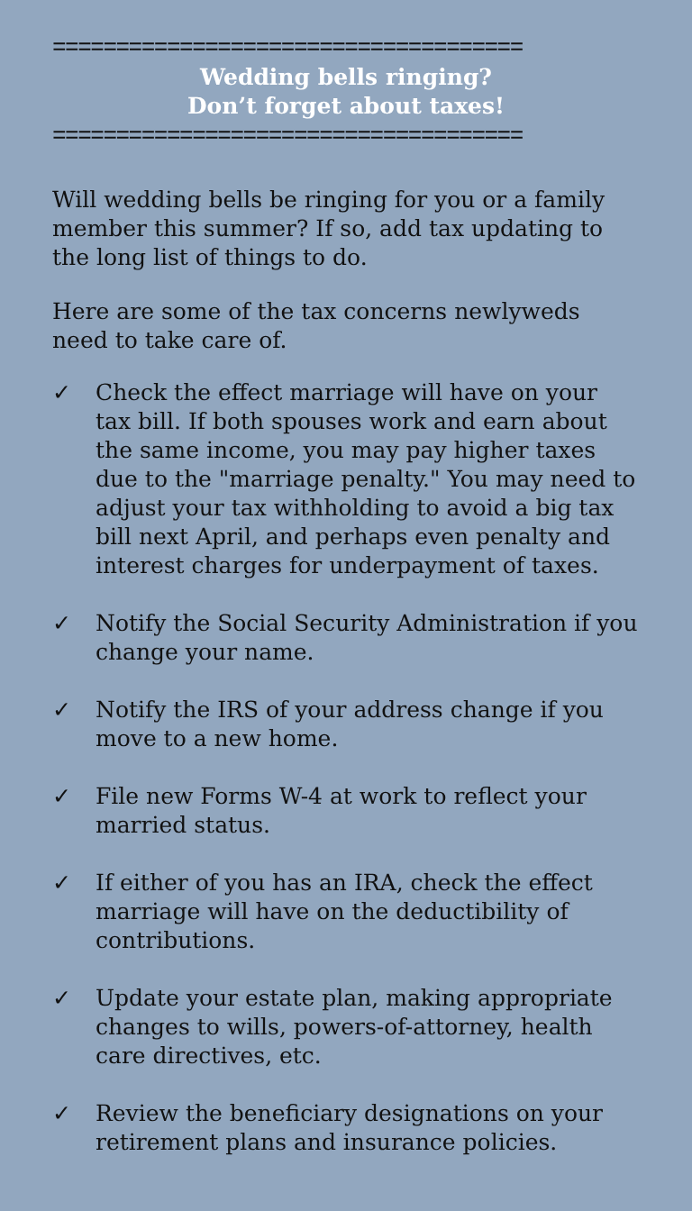=====================================
Wedding bells ringing?
Don’t forget about taxes!
=====================================
Will wedding bells be ringing for you or a family member this summer? If so, add tax updating to the long list of things to do.
Here are some of the tax concerns newlyweds need to take care of.
✓ Check the effect marriage will have on your tax bill. If both spouses work and earn about the same income, you may pay higher taxes due to the "marriage penalty." You may need to adjust your tax withholding to avoid a big tax bill next April, and perhaps even penalty and interest charges for underpayment of taxes.
✓ Notify the Social Security Administration if you change your name.
✓ Notify the IRS of your address change if you move to a new home.
✓ File new Forms W-4 at work to reflect your married status.
✓ If either of you has an IRA, check the effect marriage will have on the deductibility of contributions.
✓ Update your estate plan, making appropriate changes to wills, powers-of-attorney, health care directives, etc.
✓ Review the beneficiary designations on your retirement plans and insurance policies.